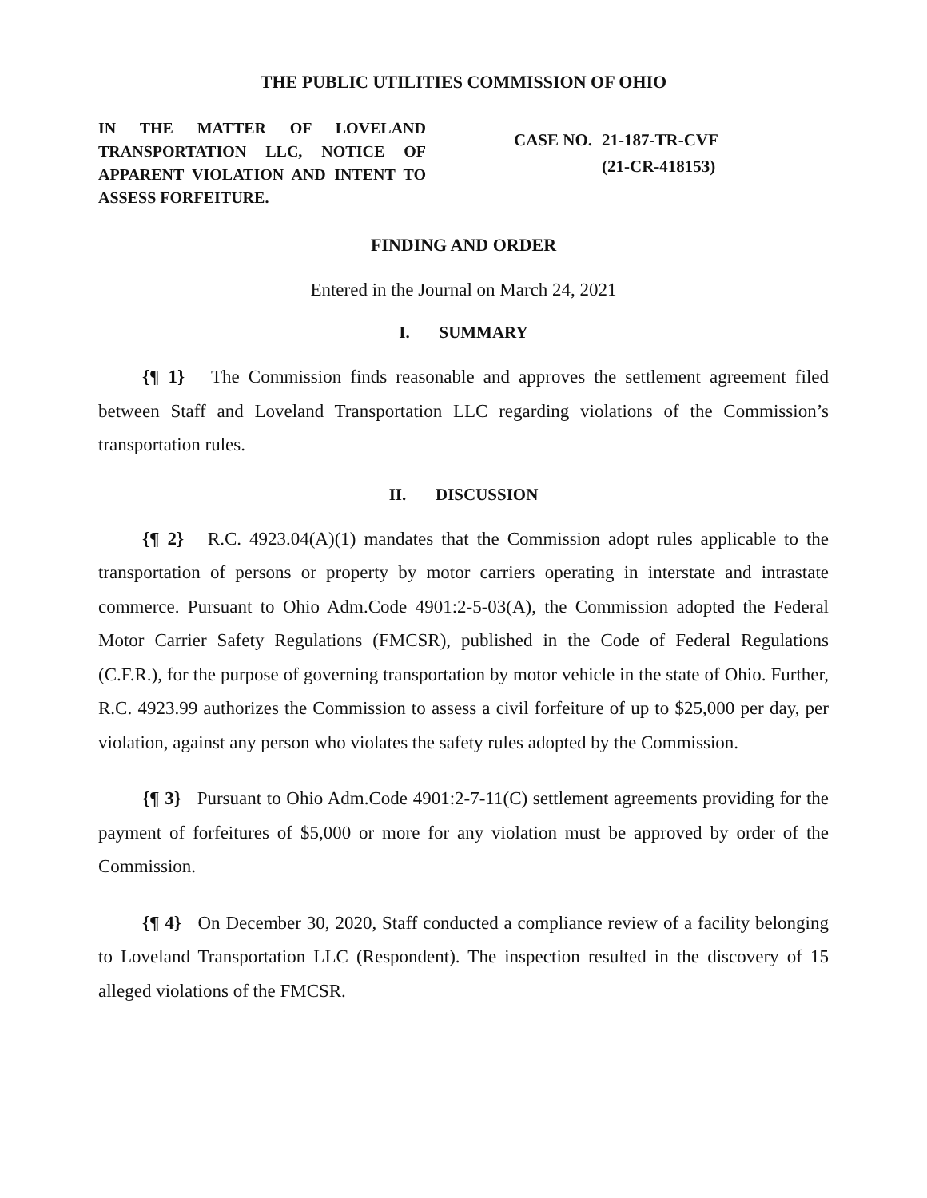THE PUBLIC UTILITIES COMMISSION OF OHIO
IN THE MATTER OF LOVELAND TRANSPORTATION LLC, NOTICE OF APPARENT VIOLATION AND INTENT TO ASSESS FORFEITURE.
CASE NO. 21-187-TR-CVF
(21-CR-418153)
FINDING AND ORDER
Entered in the Journal on March 24, 2021
I. SUMMARY
{¶ 1} The Commission finds reasonable and approves the settlement agreement filed between Staff and Loveland Transportation LLC regarding violations of the Commission’s transportation rules.
II. DISCUSSION
{¶ 2} R.C. 4923.04(A)(1) mandates that the Commission adopt rules applicable to the transportation of persons or property by motor carriers operating in interstate and intrastate commerce. Pursuant to Ohio Adm.Code 4901:2-5-03(A), the Commission adopted the Federal Motor Carrier Safety Regulations (FMCSR), published in the Code of Federal Regulations (C.F.R.), for the purpose of governing transportation by motor vehicle in the state of Ohio. Further, R.C. 4923.99 authorizes the Commission to assess a civil forfeiture of up to $25,000 per day, per violation, against any person who violates the safety rules adopted by the Commission.
{¶ 3} Pursuant to Ohio Adm.Code 4901:2-7-11(C) settlement agreements providing for the payment of forfeitures of $5,000 or more for any violation must be approved by order of the Commission.
{¶ 4} On December 30, 2020, Staff conducted a compliance review of a facility belonging to Loveland Transportation LLC (Respondent). The inspection resulted in the discovery of 15 alleged violations of the FMCSR.